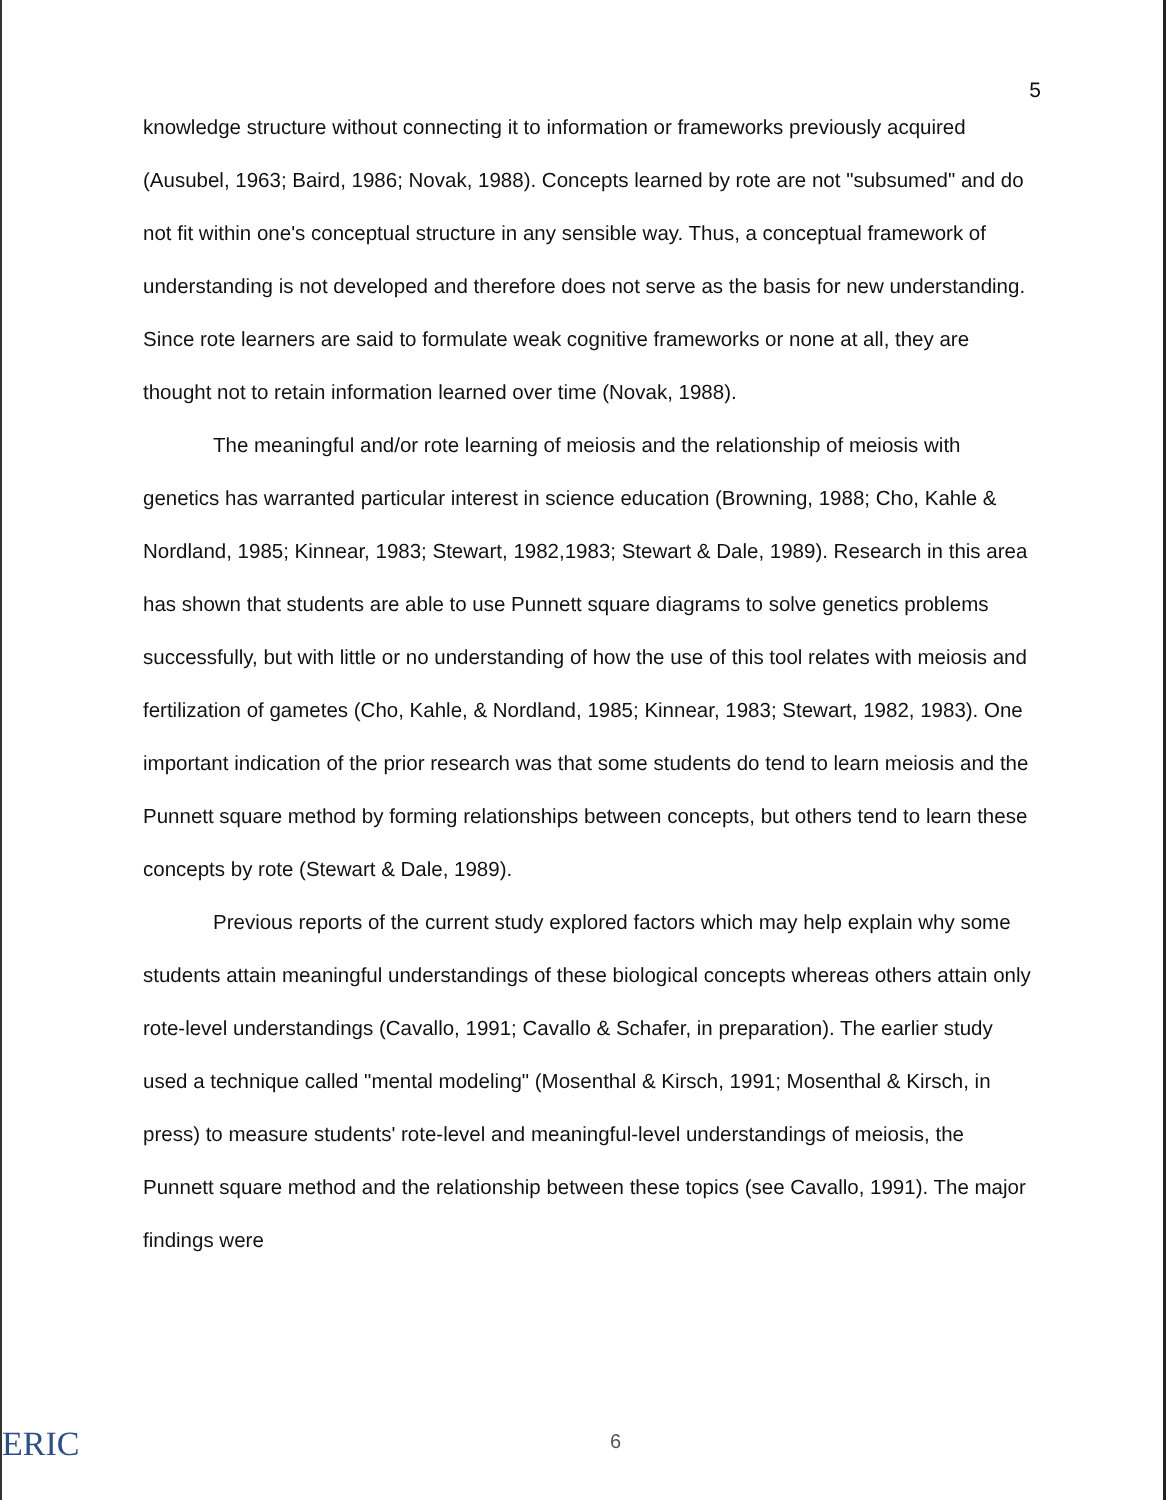5
knowledge structure without connecting it to information or frameworks previously acquired (Ausubel, 1963; Baird, 1986; Novak, 1988). Concepts learned by rote are not "subsumed" and do not fit within one's conceptual structure in any sensible way. Thus, a conceptual framework of understanding is not developed and therefore does not serve as the basis for new understanding. Since rote learners are said to formulate weak cognitive frameworks or none at all, they are thought not to retain information learned over time (Novak, 1988).
The meaningful and/or rote learning of meiosis and the relationship of meiosis with genetics has warranted particular interest in science education (Browning, 1988; Cho, Kahle & Nordland, 1985; Kinnear, 1983; Stewart, 1982,1983; Stewart & Dale, 1989). Research in this area has shown that students are able to use Punnett square diagrams to solve genetics problems successfully, but with little or no understanding of how the use of this tool relates with meiosis and fertilization of gametes (Cho, Kahle, & Nordland, 1985; Kinnear, 1983; Stewart, 1982, 1983). One important indication of the prior research was that some students do tend to learn meiosis and the Punnett square method by forming relationships between concepts, but others tend to learn these concepts by rote (Stewart & Dale, 1989).
Previous reports of the current study explored factors which may help explain why some students attain meaningful understandings of these biological concepts whereas others attain only rote-level understandings (Cavallo, 1991; Cavallo & Schafer, in preparation). The earlier study used a technique called "mental modeling" (Mosenthal & Kirsch, 1991; Mosenthal & Kirsch, in press) to measure students' rote-level and meaningful-level understandings of meiosis, the Punnett square method and the relationship between these topics (see Cavallo, 1991). The major findings were
ERIC 6